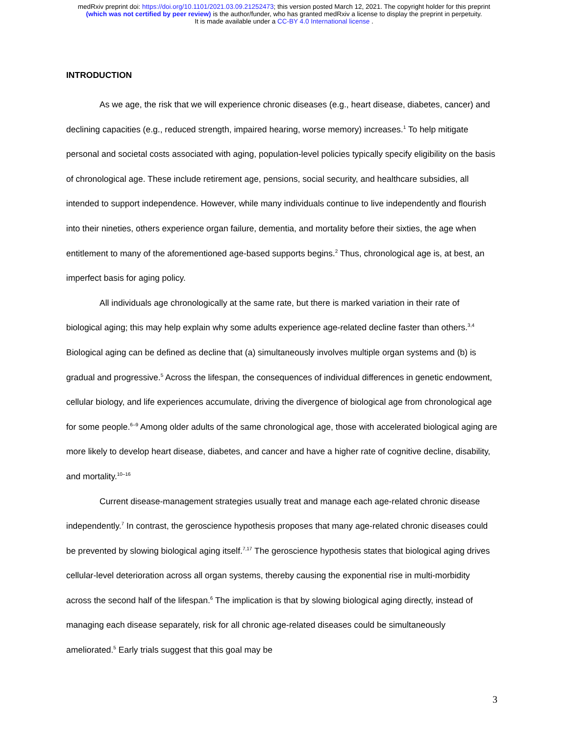medRxiv preprint doi: https://doi.org/10.1101/2021.03.09.21252473; this version posted March 12, 2021. The copyright holder for this preprint
(which was not certified by peer review) is the author/funder, who has granted medRxiv a license to display the preprint in perpetuity.
It is made available under a CC-BY 4.0 International license .
INTRODUCTION
As we age, the risk that we will experience chronic diseases (e.g., heart disease, diabetes, cancer) and declining capacities (e.g., reduced strength, impaired hearing, worse memory) increases.<sup>1</sup> To help mitigate personal and societal costs associated with aging, population-level policies typically specify eligibility on the basis of chronological age. These include retirement age, pensions, social security, and healthcare subsidies, all intended to support independence. However, while many individuals continue to live independently and flourish into their nineties, others experience organ failure, dementia, and mortality before their sixties, the age when entitlement to many of the aforementioned age-based supports begins.<sup>2</sup> Thus, chronological age is, at best, an imperfect basis for aging policy.
All individuals age chronologically at the same rate, but there is marked variation in their rate of biological aging; this may help explain why some adults experience age-related decline faster than others.<sup>3,4</sup> Biological aging can be defined as decline that (a) simultaneously involves multiple organ systems and (b) is gradual and progressive.<sup>5</sup> Across the lifespan, the consequences of individual differences in genetic endowment, cellular biology, and life experiences accumulate, driving the divergence of biological age from chronological age for some people.<sup>6–9</sup> Among older adults of the same chronological age, those with accelerated biological aging are more likely to develop heart disease, diabetes, and cancer and have a higher rate of cognitive decline, disability, and mortality.<sup>10–16</sup>
Current disease-management strategies usually treat and manage each age-related chronic disease independently.<sup>7</sup> In contrast, the geroscience hypothesis proposes that many age-related chronic diseases could be prevented by slowing biological aging itself.<sup>7,17</sup> The geroscience hypothesis states that biological aging drives cellular-level deterioration across all organ systems, thereby causing the exponential rise in multi-morbidity across the second half of the lifespan.<sup>6</sup> The implication is that by slowing biological aging directly, instead of managing each disease separately, risk for all chronic age-related diseases could be simultaneously ameliorated.<sup>5</sup> Early trials suggest that this goal may be
3